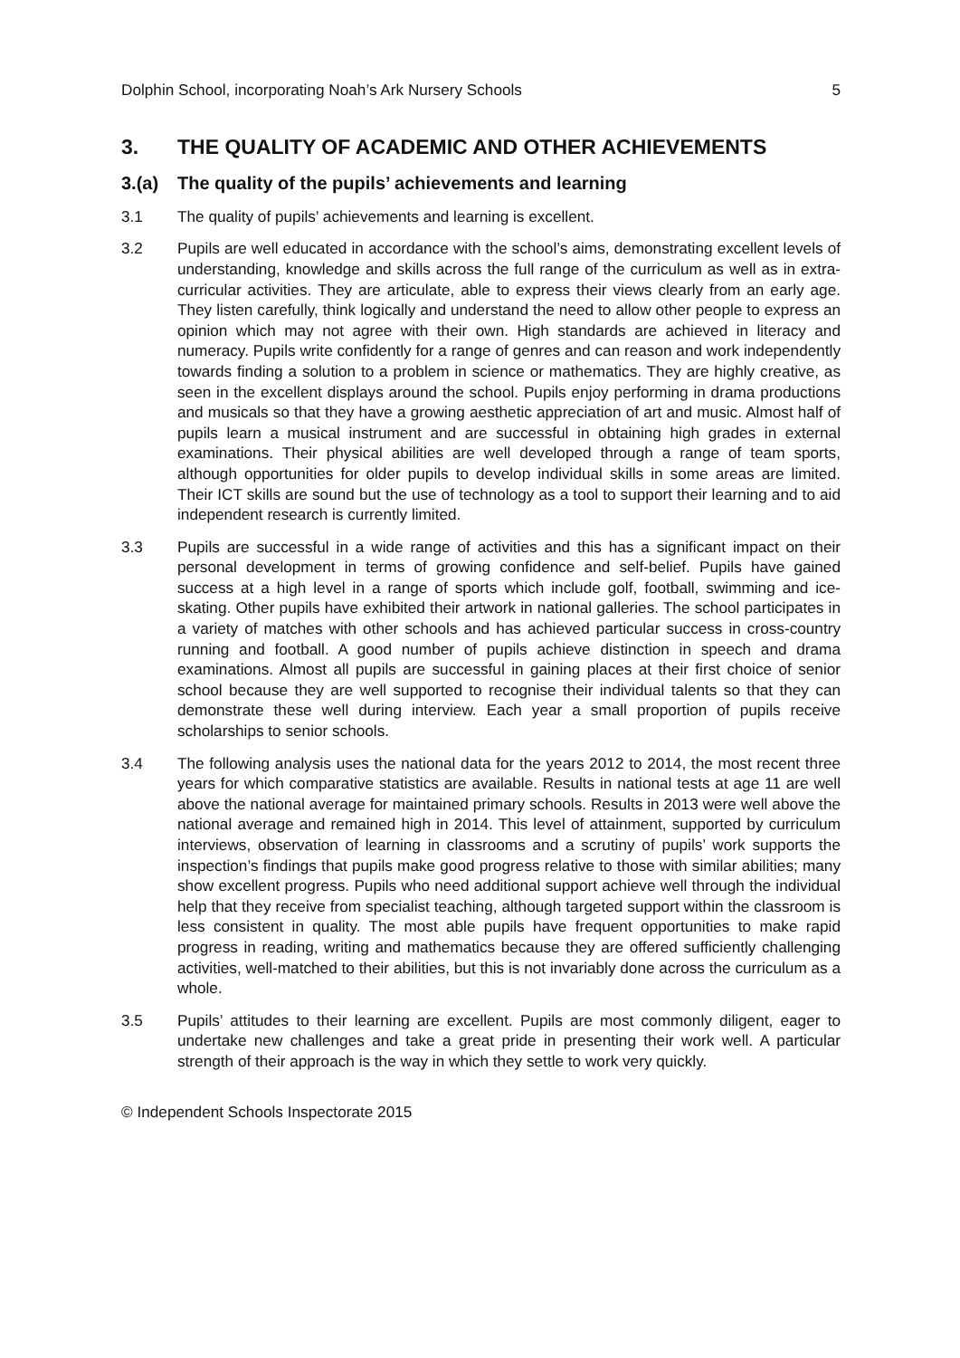Dolphin School, incorporating Noah’s Ark Nursery Schools 5
3. THE QUALITY OF ACADEMIC AND OTHER ACHIEVEMENTS
3.(a) The quality of the pupils’ achievements and learning
3.1 The quality of pupils’ achievements and learning is excellent.
3.2 Pupils are well educated in accordance with the school’s aims, demonstrating excellent levels of understanding, knowledge and skills across the full range of the curriculum as well as in extra-curricular activities. They are articulate, able to express their views clearly from an early age. They listen carefully, think logically and understand the need to allow other people to express an opinion which may not agree with their own. High standards are achieved in literacy and numeracy. Pupils write confidently for a range of genres and can reason and work independently towards finding a solution to a problem in science or mathematics. They are highly creative, as seen in the excellent displays around the school. Pupils enjoy performing in drama productions and musicals so that they have a growing aesthetic appreciation of art and music. Almost half of pupils learn a musical instrument and are successful in obtaining high grades in external examinations. Their physical abilities are well developed through a range of team sports, although opportunities for older pupils to develop individual skills in some areas are limited. Their ICT skills are sound but the use of technology as a tool to support their learning and to aid independent research is currently limited.
3.3 Pupils are successful in a wide range of activities and this has a significant impact on their personal development in terms of growing confidence and self-belief. Pupils have gained success at a high level in a range of sports which include golf, football, swimming and ice-skating. Other pupils have exhibited their artwork in national galleries. The school participates in a variety of matches with other schools and has achieved particular success in cross-country running and football. A good number of pupils achieve distinction in speech and drama examinations. Almost all pupils are successful in gaining places at their first choice of senior school because they are well supported to recognise their individual talents so that they can demonstrate these well during interview. Each year a small proportion of pupils receive scholarships to senior schools.
3.4 The following analysis uses the national data for the years 2012 to 2014, the most recent three years for which comparative statistics are available. Results in national tests at age 11 are well above the national average for maintained primary schools. Results in 2013 were well above the national average and remained high in 2014. This level of attainment, supported by curriculum interviews, observation of learning in classrooms and a scrutiny of pupils’ work supports the inspection’s findings that pupils make good progress relative to those with similar abilities; many show excellent progress. Pupils who need additional support achieve well through the individual help that they receive from specialist teaching, although targeted support within the classroom is less consistent in quality. The most able pupils have frequent opportunities to make rapid progress in reading, writing and mathematics because they are offered sufficiently challenging activities, well-matched to their abilities, but this is not invariably done across the curriculum as a whole.
3.5 Pupils’ attitudes to their learning are excellent. Pupils are most commonly diligent, eager to undertake new challenges and take a great pride in presenting their work well. A particular strength of their approach is the way in which they settle to work very quickly.
© Independent Schools Inspectorate 2015